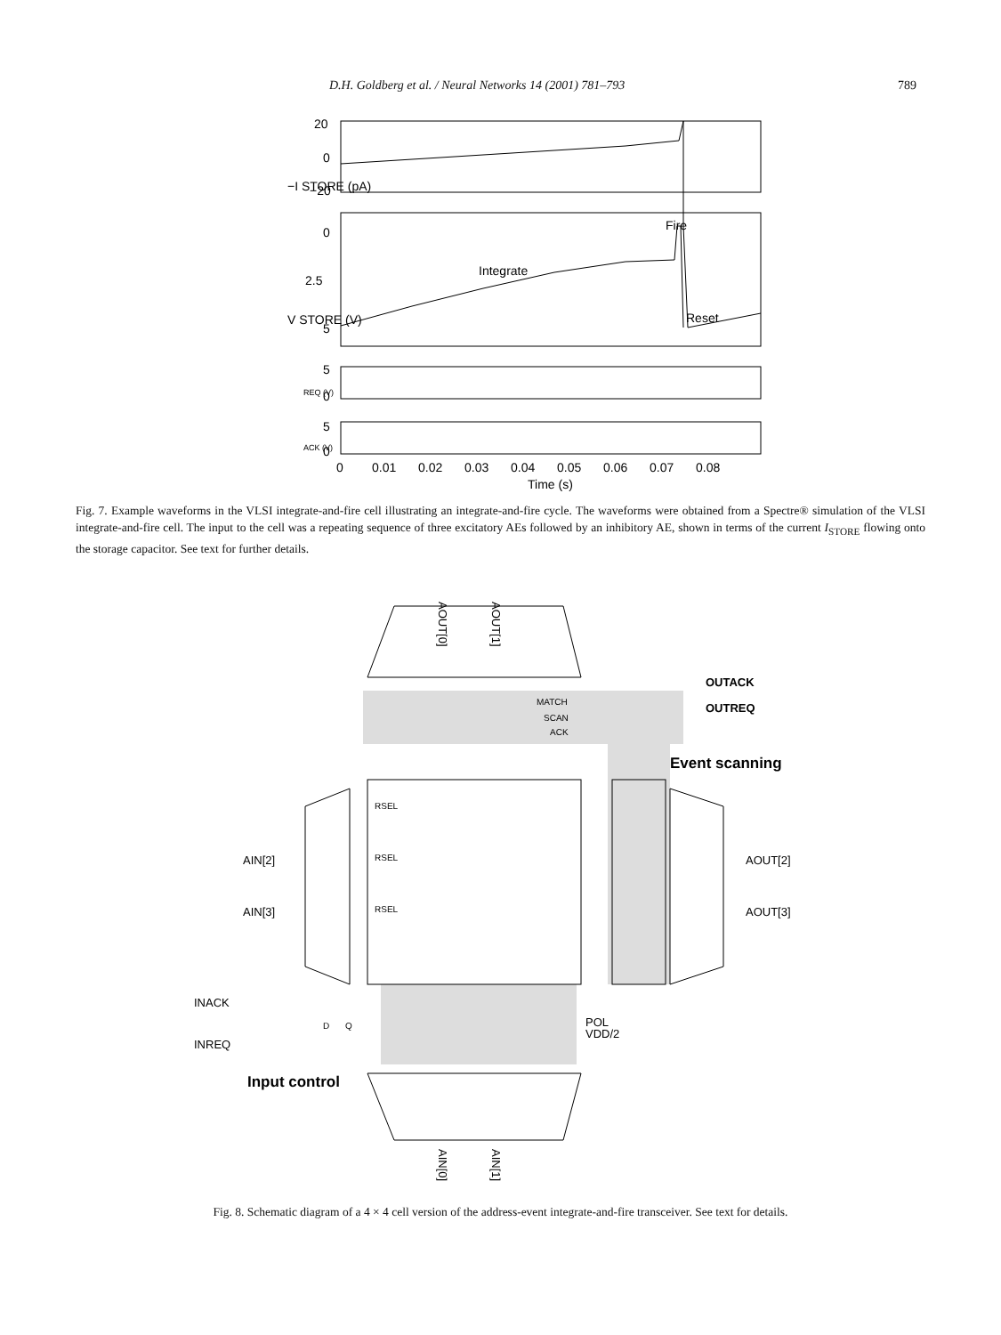D.H. Goldberg et al. / Neural Networks 14 (2001) 781–793 789
20
0
−20
0
2.5
5
5
0
5
0
0
0.01
0.02
0.03
0.04
0.05
0.06
0.07
0.08
Time (s)
Integrate
Fire
Reset
−I STORE (pA)
V STORE (V)
REQ (V)
ACK (V)
Fig. 7. Example waveforms in the VLSI integrate-and-fire cell illustrating an integrate-and-fire cycle. The waveforms were obtained from a Spectre® simulation of the VLSI integrate-and-fire cell. The input to the cell was a repeating sequence of three excitatory AEs followed by an inhibitory AE, shown in terms of the current I<sub>STORE</sub> flowing onto the storage capacitor. See text for further details.
AOUT[0]
AOUT[1]
OUTACK
OUTREQ
MATCH
SCAN
ACK
Event scanning
RSEL
RSEL
RSEL
AIN[2]
AIN[3]
AOUT[2]
AOUT[3]
INACK
INREQ
D
Q
POL
VDD/2
Input control
AIN[0]
AIN[1]
Fig. 8. Schematic diagram of a 4 × 4 cell version of the address-event integrate-and-fire transceiver. See text for details.